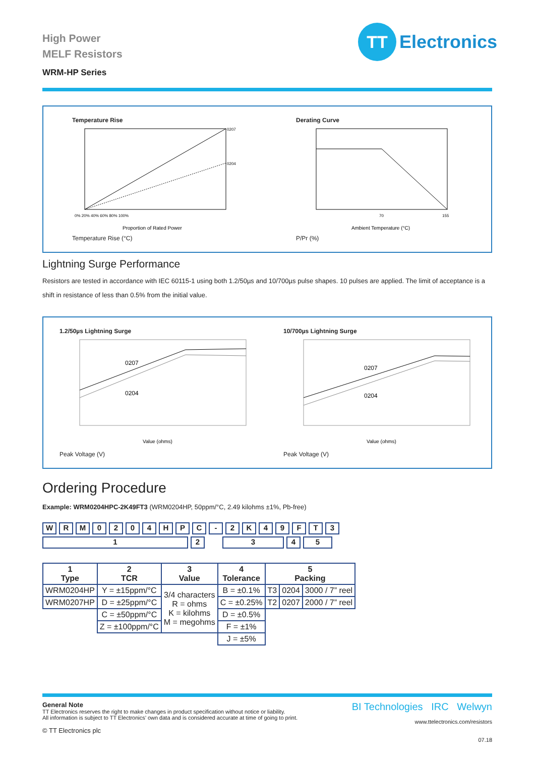TT
Electronics
High Power
MELF Resistors
WRM-HP Series
Temperature Rise
0207
0204
Proportion of Rated Power
0% 20% 40% 60% 80% 100%
Temperature Rise (°C)
Derating Curve
70
155
Ambient Temperature (°C)
P/Pr (%)
Lightning Surge Performance
Resistors are tested in accordance with IEC 60115-1 using both 1.2/50µs and 10/700µs pulse shapes. 10 pulses are applied. The limit of acceptance is a shift in resistance of less than 0.5% from the initial value.
1.2/50µs Lightning Surge
0207
0204
Value (ohms)
Peak Voltage (V)
10/700µs Lightning Surge
0207
0204
Value (ohms)
Peak Voltage (V)
Ordering Procedure
Example: WRM0204HPC-2K49FT3 (WRM0204HP, 50ppm/°C, 2.49 kilohms ±1%, Pb-free)
WRM 0204 HPC - 2 K 49 FT 3
12345
| 1 Type | 2 TCR | 3 Value | 4 Tolerance | 5 Packing | | |
| --- | --- | --- | --- | --- | --- | --- |
| WRM0204HP | Y = ±15ppm/°C | 3/4 characters R = ohms K = kilohms M = megohms | B = ±0.1% | T3 | 0204 | 3000 / 7” reel |
| WRM0207HP | D = ±25ppm/°C | | C = ±0.25% | T2 | 0207 | 2000 / 7” reel |
| | C = ±50ppm/°C | | D = ±0.5% | | | |
| | Z = ±100ppm/°C | | F = ±1% | | | |
| | | | J = ±5% | | | |
General Note
TT Electronics reserves the right to make changes in product specification without notice or liability.
All information is subject to TT Electronics’ own data and is considered accurate at time of going to print.
© TT Electronics plc
BI Technologies IRC Welwyn
www.ttelectronics.com/resistors
07.18